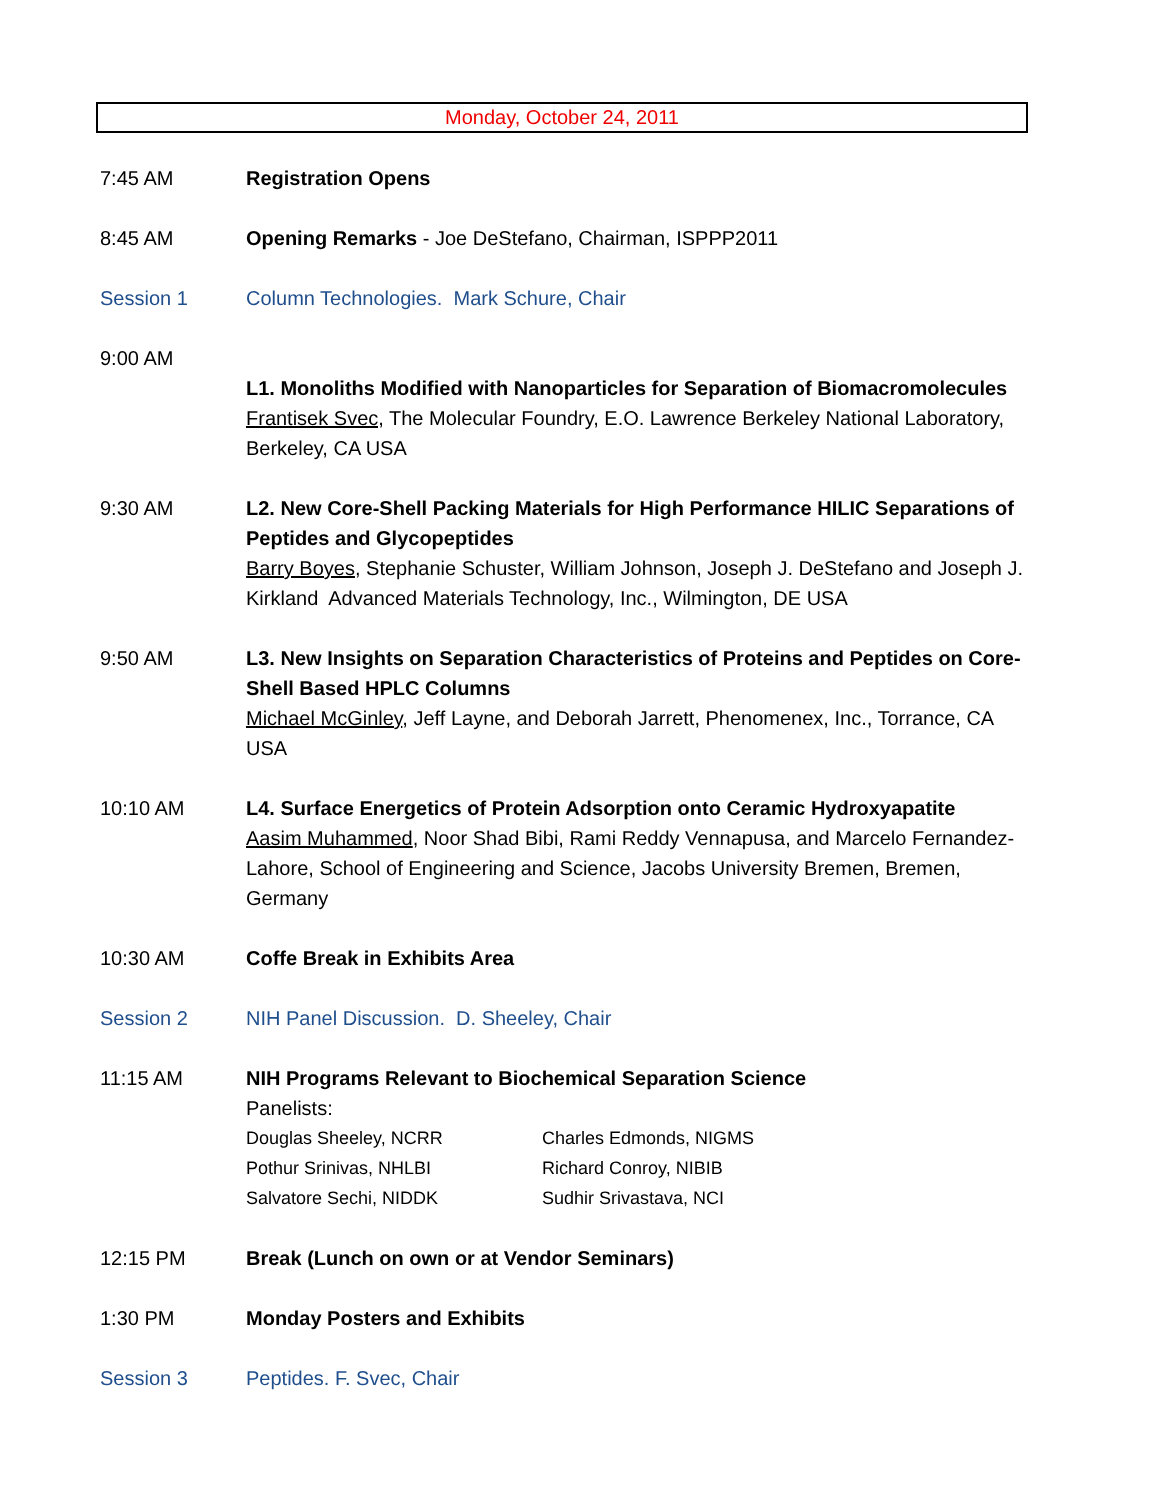Monday, October 24, 2011
7:45 AM Registration Opens
8:45 AM Opening Remarks - Joe DeStefano, Chairman, ISPPP2011
Session 1 Column Technologies. Mark Schure, Chair
9:00 AM
L1. Monoliths Modified with Nanoparticles for Separation of Biomacromolecules
Frantisek Svec, The Molecular Foundry, E.O. Lawrence Berkeley National Laboratory, Berkeley, CA USA
9:30 AM L2. New Core-Shell Packing Materials for High Performance HILIC Separations of Peptides and Glycopeptides
Barry Boyes, Stephanie Schuster, William Johnson, Joseph J. DeStefano and Joseph J. Kirkland Advanced Materials Technology, Inc., Wilmington, DE USA
9:50 AM L3. New Insights on Separation Characteristics of Proteins and Peptides on Core-Shell Based HPLC Columns
Michael McGinley, Jeff Layne, and Deborah Jarrett, Phenomenex, Inc., Torrance, CA USA
10:10 AM L4. Surface Energetics of Protein Adsorption onto Ceramic Hydroxyapatite
Aasim Muhammed, Noor Shad Bibi, Rami Reddy Vennapusa, and Marcelo Fernandez-Lahore, School of Engineering and Science, Jacobs University Bremen, Bremen, Germany
10:30 AM Coffe Break in Exhibits Area
Session 2 NIH Panel Discussion. D. Sheeley, Chair
11:15 AM NIH Programs Relevant to Biochemical Separation Science
Panelists:
Douglas Sheeley, NCRR
Charles Edmonds, NIGMS
Pothur Srinivas, NHLBI
Richard Conroy, NIBIB
Salvatore Sechi, NIDDK
Sudhir Srivastava, NCI
12:15 PM Break (Lunch on own or at Vendor Seminars)
1:30 PM Monday Posters and Exhibits
Session 3 Peptides. F. Svec, Chair